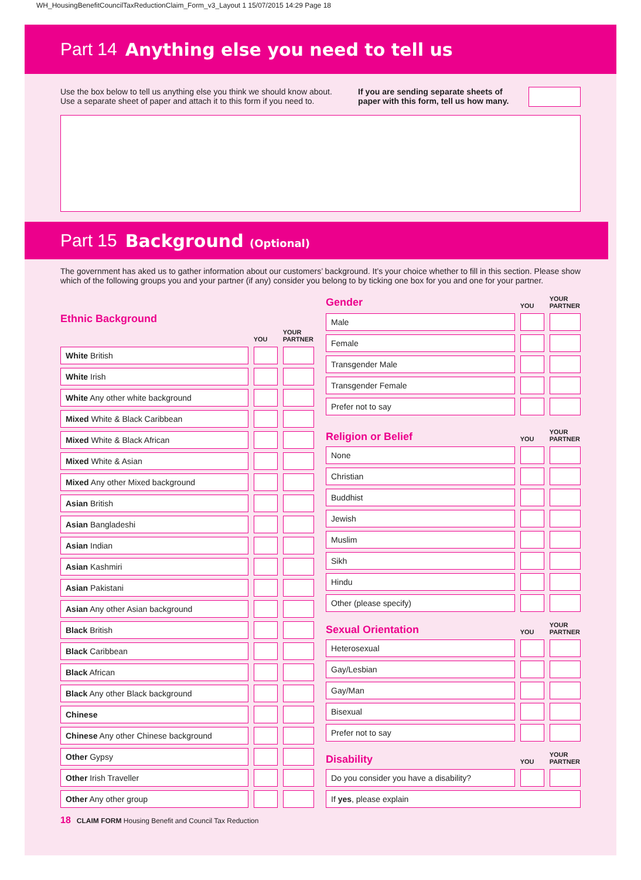WH_HousingBenefitCouncilTaxReductionClaim_Form_v3_Layout 1 15/07/2015 14:29 Page 18
Part 14 Anything else you need to tell us
Use the box below to tell us anything else you think we should know about. Use a separate sheet of paper and attach it to this form if you need to.
If you are sending separate sheets of paper with this form, tell us how many.
Part 15 Background (Optional)
The government has aked us to gather information about our customers’ background. It’s your choice whether to fill in this section. Please show which of the following groups you and your partner (if any) consider you belong to by ticking one box for you and one for your partner.
| Ethnic Background | YOU | YOUR PARTNER |
| White British | | |
| White Irish | | |
| White Any other white background | | |
| Mixed White & Black Caribbean | | |
| Mixed White & Black African | | |
| Mixed White & Asian | | |
| Mixed Any other Mixed background | | |
| Asian British | | |
| Asian Bangladeshi | | |
| Asian Indian | | |
| Asian Kashmiri | | |
| Asian Pakistani | | |
| Asian Any other Asian background | | |
| Black British | | |
| Black Caribbean | | |
| Black African | | |
| Black Any other Black background | | |
| Chinese | | |
| Chinese Any other Chinese background | | |
| Other Gypsy | | |
| Other Irish Traveller | | |
| Other Any other group | | |
| Gender | YOU | YOUR PARTNER |
| Male | | |
| Female | | |
| Transgender Male | | |
| Transgender Female | | |
| Prefer not to say | | |
| Religion or Belief | YOU | YOUR PARTNER |
| None | | |
| Christian | | |
| Buddhist | | |
| Jewish | | |
| Muslim | | |
| Sikh | | |
| Hindu | | |
| Other (please specify) | | |
| Sexual Orientation | YOU | YOUR PARTNER |
| Heterosexual | | |
| Gay/Lesbian | | |
| Gay/Man | | |
| Bisexual | | |
| Prefer not to say | | |
| Disability | YOU | YOUR PARTNER |
| Do you consider you have a disability? | | |
| If yes , please explain | | |
18 CLAIM FORM Housing Benefit and Council Tax Reduction